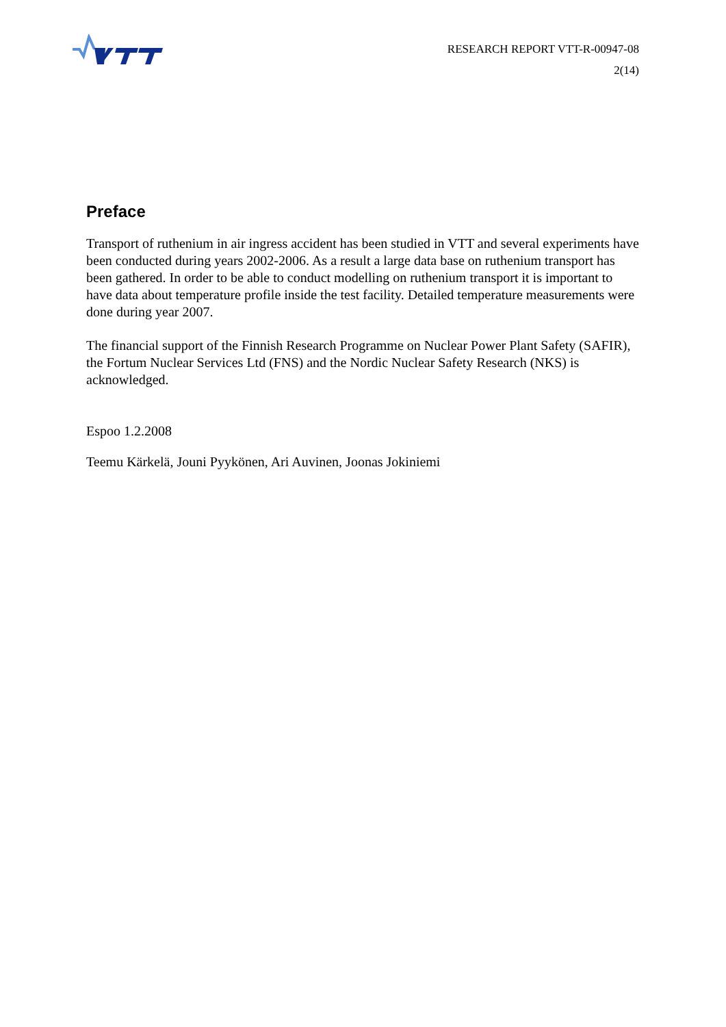RESEARCH REPORT VTT-R-00947-08
2(14)
Preface
Transport of ruthenium in air ingress accident has been studied in VTT and several experiments have been conducted during years 2002-2006. As a result a large data base on ruthenium transport has been gathered. In order to be able to conduct modelling on ruthenium transport it is important to have data about temperature profile inside the test facility. Detailed temperature measurements were done during year 2007.
The financial support of the Finnish Research Programme on Nuclear Power Plant Safety (SAFIR), the Fortum Nuclear Services Ltd (FNS) and the Nordic Nuclear Safety Research (NKS) is acknowledged.
Espoo 1.2.2008
Teemu Kärkelä, Jouni Pyykönen, Ari Auvinen, Joonas Jokiniemi